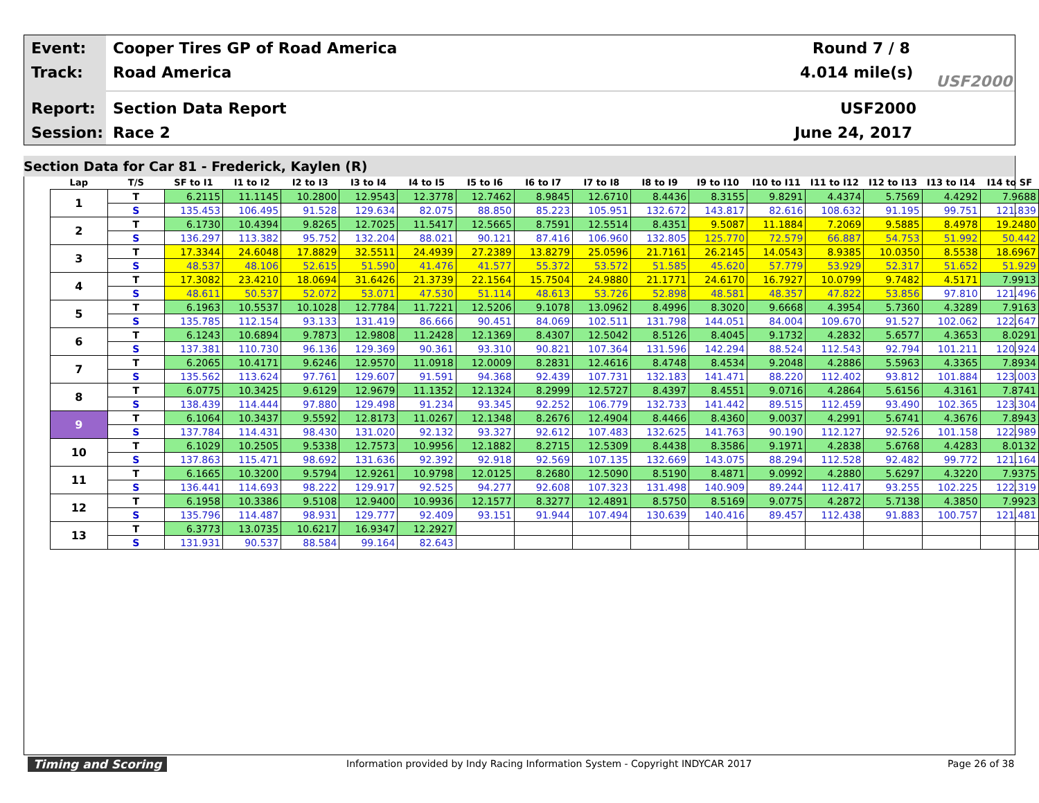Event:
Cooper Tires GP of Road America
Round 7 / 8
Track: Road America 4.014 mile(s) USF2000
Report: Section Data Report USF2000
Session: Race 2 June 24, 2017
Section Data for Car 81 - Frederick, Kaylen (R)
| Lap | T/S | SF to I1 | I1 to I2 | I2 to I3 | I3 to I4 | I4 to I5 | I5 to I6 | I6 to I7 | I7 to I8 | I8 to I9 | I9 to I10 | I10 to I11 | I11 to I12 | I12 to I13 | I13 to I14 | I14 to SF |
| --- | --- | --- | --- | --- | --- | --- | --- | --- | --- | --- | --- | --- | --- | --- | --- | --- |
| 1 | T | 6.2115 | 11.1145 | 10.2800 | 12.9543 | 12.3778 | 12.7462 | 8.9845 | 12.6710 | 8.4436 | 8.3155 | 9.8291 | 4.4374 | 5.7569 | 4.4292 | 7.9688 |
| | S | 135.453 | 106.495 | 91.528 | 129.634 | 82.075 | 88.850 | 85.223 | 105.951 | 132.672 | 143.817 | 82.616 | 108.632 | 91.195 | 99.751 | 121.839 |
| 2 | T | 6.1730 | 10.4394 | 9.8265 | 12.7025 | 11.5417 | 12.5665 | 8.7591 | 12.5514 | 8.4351 | 9.5087 | 11.1884 | 7.2069 | 9.5885 | 8.4978 | 19.2480 |
| | S | 136.297 | 113.382 | 95.752 | 132.204 | 88.021 | 90.121 | 87.416 | 106.960 | 132.805 | 125.770 | 72.579 | 66.887 | 54.753 | 51.992 | 50.442 |
| 3 | T | 17.3344 | 24.6048 | 17.8829 | 32.5511 | 24.4939 | 27.2389 | 13.8279 | 25.0596 | 21.7161 | 26.2145 | 14.0543 | 8.9385 | 10.0350 | 8.5538 | 18.6967 |
| | S | 48.537 | 48.106 | 52.615 | 51.590 | 41.476 | 41.577 | 55.372 | 53.572 | 51.585 | 45.620 | 57.779 | 53.929 | 52.317 | 51.652 | 51.929 |
| 4 | T | 17.3082 | 23.4210 | 18.0694 | 31.6426 | 21.3739 | 22.1564 | 15.7504 | 24.9880 | 21.1771 | 24.6170 | 16.7927 | 10.0799 | 9.7482 | 4.5171 | 7.9913 |
| | S | 48.611 | 50.537 | 52.072 | 53.071 | 47.530 | 51.114 | 48.613 | 53.726 | 52.898 | 48.581 | 48.357 | 47.822 | 53.856 | 97.810 | 121.496 |
| 5 | T | 6.1963 | 10.5537 | 10.1028 | 12.7784 | 11.7221 | 12.5206 | 9.1078 | 13.0962 | 8.4996 | 8.3020 | 9.6668 | 4.3954 | 5.7360 | 4.3289 | 7.9163 |
| | S | 135.785 | 112.154 | 93.133 | 131.419 | 86.666 | 90.451 | 84.069 | 102.511 | 131.798 | 144.051 | 84.004 | 109.670 | 91.527 | 102.062 | 122.647 |
| 6 | T | 6.1243 | 10.6894 | 9.7873 | 12.9808 | 11.2428 | 12.1369 | 8.4307 | 12.5042 | 8.5126 | 8.4045 | 9.1732 | 4.2832 | 5.6577 | 4.3653 | 8.0291 |
| | S | 137.381 | 110.730 | 96.136 | 129.369 | 90.361 | 93.310 | 90.821 | 107.364 | 131.596 | 142.294 | 88.524 | 112.543 | 92.794 | 101.211 | 120.924 |
| 7 | T | 6.2065 | 10.4171 | 9.6246 | 12.9570 | 11.0918 | 12.0009 | 8.2831 | 12.4616 | 8.4748 | 8.4534 | 9.2048 | 4.2886 | 5.5963 | 4.3365 | 7.8934 |
| | S | 135.562 | 113.624 | 97.761 | 129.607 | 91.591 | 94.368 | 92.439 | 107.731 | 132.183 | 141.471 | 88.220 | 112.402 | 93.812 | 101.884 | 123.003 |
| 8 | T | 6.0775 | 10.3425 | 9.6129 | 12.9679 | 11.1352 | 12.1324 | 8.2999 | 12.5727 | 8.4397 | 8.4551 | 9.0716 | 4.2864 | 5.6156 | 4.3161 | 7.8741 |
| | S | 138.439 | 114.444 | 97.880 | 129.498 | 91.234 | 93.345 | 92.252 | 106.779 | 132.733 | 141.442 | 89.515 | 112.459 | 93.490 | 102.365 | 123.304 |
| 9 | T | 6.1064 | 10.3437 | 9.5592 | 12.8173 | 11.0267 | 12.1348 | 8.2676 | 12.4904 | 8.4466 | 8.4360 | 9.0037 | 4.2991 | 5.6741 | 4.3676 | 7.8943 |
| | S | 137.784 | 114.431 | 98.430 | 131.020 | 92.132 | 93.327 | 92.612 | 107.483 | 132.625 | 141.763 | 90.190 | 112.127 | 92.526 | 101.158 | 122.989 |
| 10 | T | 6.1029 | 10.2505 | 9.5338 | 12.7573 | 10.9956 | 12.1882 | 8.2715 | 12.5309 | 8.4438 | 8.3586 | 9.1971 | 4.2838 | 5.6768 | 4.4283 | 8.0132 |
| | S | 137.863 | 115.471 | 98.692 | 131.636 | 92.392 | 92.918 | 92.569 | 107.135 | 132.669 | 143.075 | 88.294 | 112.528 | 92.482 | 99.772 | 121.164 |
| 11 | T | 6.1665 | 10.3200 | 9.5794 | 12.9261 | 10.9798 | 12.0125 | 8.2680 | 12.5090 | 8.5190 | 8.4871 | 9.0992 | 4.2880 | 5.6297 | 4.3220 | 7.9375 |
| | S | 136.441 | 114.693 | 98.222 | 129.917 | 92.525 | 94.277 | 92.608 | 107.323 | 131.498 | 140.909 | 89.244 | 112.417 | 93.255 | 102.225 | 122.319 |
| 12 | T | 6.1958 | 10.3386 | 9.5108 | 12.9400 | 10.9936 | 12.1577 | 8.3277 | 12.4891 | 8.5750 | 8.5169 | 9.0775 | 4.2872 | 5.7138 | 4.3850 | 7.9923 |
| | S | 135.796 | 114.487 | 98.931 | 129.777 | 92.409 | 93.151 | 91.944 | 107.494 | 130.639 | 140.416 | 89.457 | 112.438 | 91.883 | 100.757 | 121.481 |
| 13 | T | 6.3773 | 13.0735 | 10.6217 | 16.9347 | 12.2927 | | | | | | | | | | |
| | S | 131.931 | 90.537 | 88.584 | 99.164 | 82.643 | | | | | | | | | | |
Timing and Scoring
Information provided by Indy Racing Information System - Copyright INDYCAR 2017
Page 26 of 38